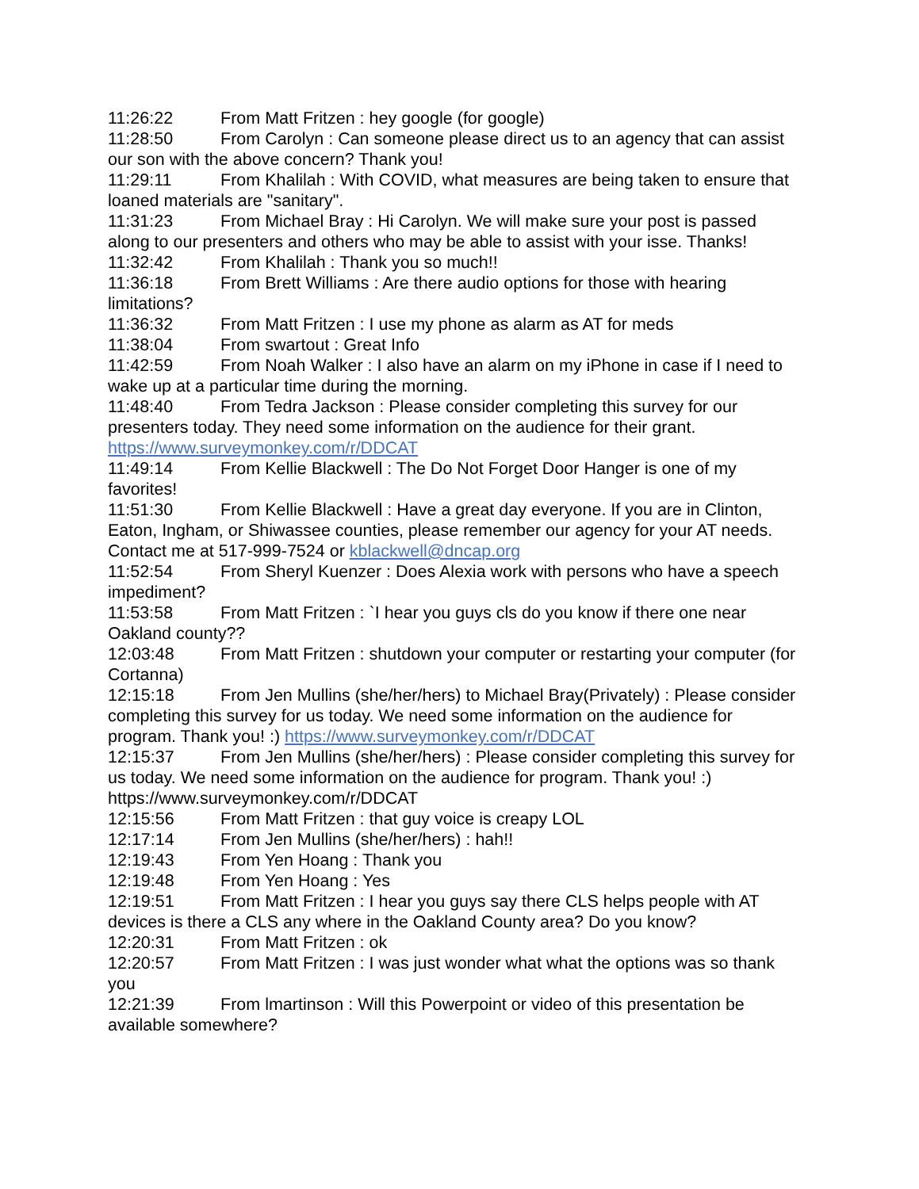11:26:22 From Matt Fritzen : hey google (for google)
11:28:50 From Carolyn : Can someone please direct us to an agency that can assist our son with the above concern? Thank you!
11:29:11 From Khalilah : With COVID, what measures are being taken to ensure that loaned materials are "sanitary".
11:31:23 From Michael Bray : Hi Carolyn. We will make sure your post is passed along to our presenters and others who may be able to assist with your isse. Thanks!
11:32:42 From Khalilah : Thank you so much!!
11:36:18 From Brett Williams : Are there audio options for those with hearing limitations?
11:36:32 From Matt Fritzen : I use my phone as alarm as AT for meds
11:38:04 From swartout : Great Info
11:42:59 From Noah Walker : I also have an alarm on my iPhone in case if I need to wake up at a particular time during the morning.
11:48:40 From Tedra Jackson : Please consider completing this survey for our presenters today. They need some information on the audience for their grant. https://www.surveymonkey.com/r/DDCAT
11:49:14 From Kellie Blackwell : The Do Not Forget Door Hanger is one of my favorites!
11:51:30 From Kellie Blackwell : Have a great day everyone. If you are in Clinton, Eaton, Ingham, or Shiwassee counties, please remember our agency for your AT needs. Contact me at 517-999-7524 or kblackwell@dncap.org
11:52:54 From Sheryl Kuenzer : Does Alexia work with persons who have a speech impediment?
11:53:58 From Matt Fritzen : `I hear you guys cls do you know if there one near Oakland county??
12:03:48 From Matt Fritzen : shutdown your computer or restarting your computer (for Cortanna)
12:15:18 From Jen Mullins (she/her/hers) to Michael Bray(Privately) : Please consider completing this survey for us today. We need some information on the audience for program. Thank you! :) https://www.surveymonkey.com/r/DDCAT
12:15:37 From Jen Mullins (she/her/hers) : Please consider completing this survey for us today. We need some information on the audience for program. Thank you! :) https://www.surveymonkey.com/r/DDCAT
12:15:56 From Matt Fritzen : that guy voice is creapy LOL
12:17:14 From Jen Mullins (she/her/hers) : hah!!
12:19:43 From Yen Hoang : Thank you
12:19:48 From Yen Hoang : Yes
12:19:51 From Matt Fritzen : I hear you guys say there CLS helps people with AT devices is there a CLS any where in the Oakland County area? Do you know?
12:20:31 From Matt Fritzen : ok
12:20:57 From Matt Fritzen : I was just wonder what what the options was so thank you
12:21:39 From lmartinson : Will this Powerpoint or video of this presentation be available somewhere?